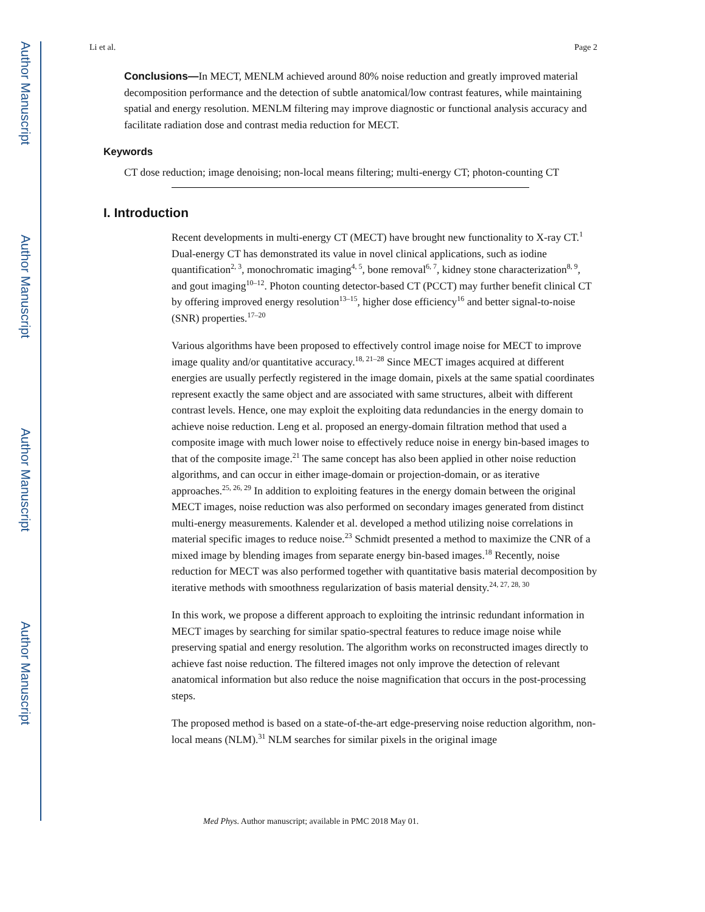Author Manuscript
Author Manuscript
Author Manuscript
Author Manuscript
Li et al. Page 2
Conclusions—In MECT, MENLM achieved around 80% noise reduction and greatly improved material decomposition performance and the detection of subtle anatomical/low contrast features, while maintaining spatial and energy resolution. MENLM filtering may improve diagnostic or functional analysis accuracy and facilitate radiation dose and contrast media reduction for MECT.
Keywords
CT dose reduction; image denoising; non-local means filtering; multi-energy CT; photon-counting CT
I. Introduction
Recent developments in multi-energy CT (MECT) have brought new functionality to X-ray CT.<sup>1</sup> Dual-energy CT has demonstrated its value in novel clinical applications, such as iodine quantification<sup>2, 3</sup>, monochromatic imaging<sup>4, 5</sup>, bone removal<sup>6, 7</sup>, kidney stone characterization<sup>8, 9</sup>, and gout imaging<sup>10–12</sup>. Photon counting detector-based CT (PCCT) may further benefit clinical CT by offering improved energy resolution<sup>13–15</sup>, higher dose efficiency<sup>16</sup> and better signal-to-noise (SNR) properties.<sup>17–20</sup>
Various algorithms have been proposed to effectively control image noise for MECT to improve image quality and/or quantitative accuracy.<sup>18, 21–28</sup> Since MECT images acquired at different energies are usually perfectly registered in the image domain, pixels at the same spatial coordinates represent exactly the same object and are associated with same structures, albeit with different contrast levels. Hence, one may exploit the exploiting data redundancies in the energy domain to achieve noise reduction. Leng et al. proposed an energy-domain filtration method that used a composite image with much lower noise to effectively reduce noise in energy bin-based images to that of the composite image.<sup>21</sup> The same concept has also been applied in other noise reduction algorithms, and can occur in either image-domain or projection-domain, or as iterative approaches.<sup>25, 26, 29</sup> In addition to exploiting features in the energy domain between the original MECT images, noise reduction was also performed on secondary images generated from distinct multi-energy measurements. Kalender et al. developed a method utilizing noise correlations in material specific images to reduce noise.<sup>23</sup> Schmidt presented a method to maximize the CNR of a mixed image by blending images from separate energy bin-based images.<sup>18</sup> Recently, noise reduction for MECT was also performed together with quantitative basis material decomposition by iterative methods with smoothness regularization of basis material density.<sup>24, 27, 28, 30</sup>
In this work, we propose a different approach to exploiting the intrinsic redundant information in MECT images by searching for similar spatio-spectral features to reduce image noise while preserving spatial and energy resolution. The algorithm works on reconstructed images directly to achieve fast noise reduction. The filtered images not only improve the detection of relevant anatomical information but also reduce the noise magnification that occurs in the post-processing steps.
The proposed method is based on a state-of-the-art edge-preserving noise reduction algorithm, non-local means (NLM).<sup>31</sup> NLM searches for similar pixels in the original image
Med Phys. Author manuscript; available in PMC 2018 May 01.